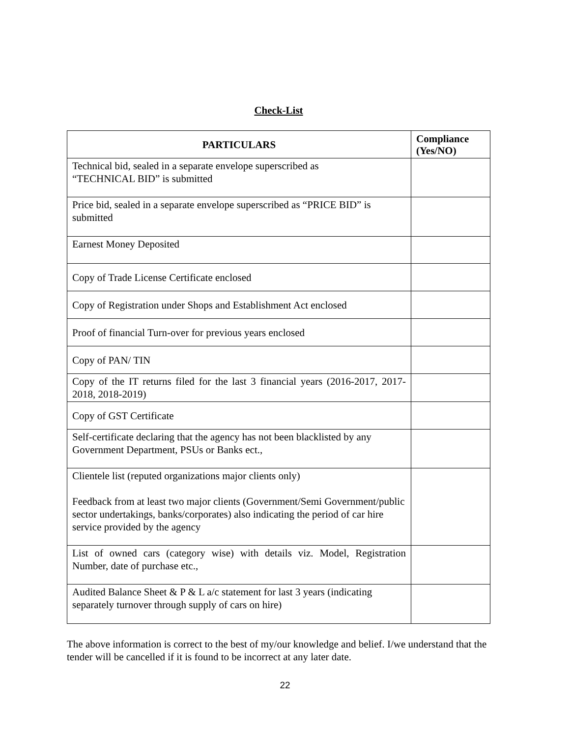Check-List
| PARTICULARS | Compliance (Yes/NO) |
| --- | --- |
| Technical bid, sealed in a separate envelope superscribed as “TECHNICAL BID” is submitted | |
| Price bid, sealed in a separate envelope superscribed as “PRICE BID” is submitted | |
| Earnest Money Deposited | |
| Copy of Trade License Certificate enclosed | |
| Copy of Registration under Shops and Establishment Act enclosed | |
| Proof of financial Turn-over for previous years enclosed | |
| Copy of PAN/ TIN | |
| Copy of the IT returns filed for the last 3 financial years (2016-2017, 2017-2018, 2018-2019) | |
| Copy of GST Certificate | |
| Self-certificate declaring that the agency has not been blacklisted by any Government Department, PSUs or Banks ect., | |
| Clientele list (reputed organizations major clients only) Feedback from at least two major clients (Government/Semi Government/public sector undertakings, banks/corporates) also indicating the period of car hire service provided by the agency | |
| List of owned cars (category wise) with details viz. Model, Registration Number, date of purchase etc., | |
| Audited Balance Sheet & P & L a/c statement for last 3 years (indicating separately turnover through supply of cars on hire) | |
The above information is correct to the best of my/our knowledge and belief. I/we understand that the tender will be cancelled if it is found to be incorrect at any later date.
22